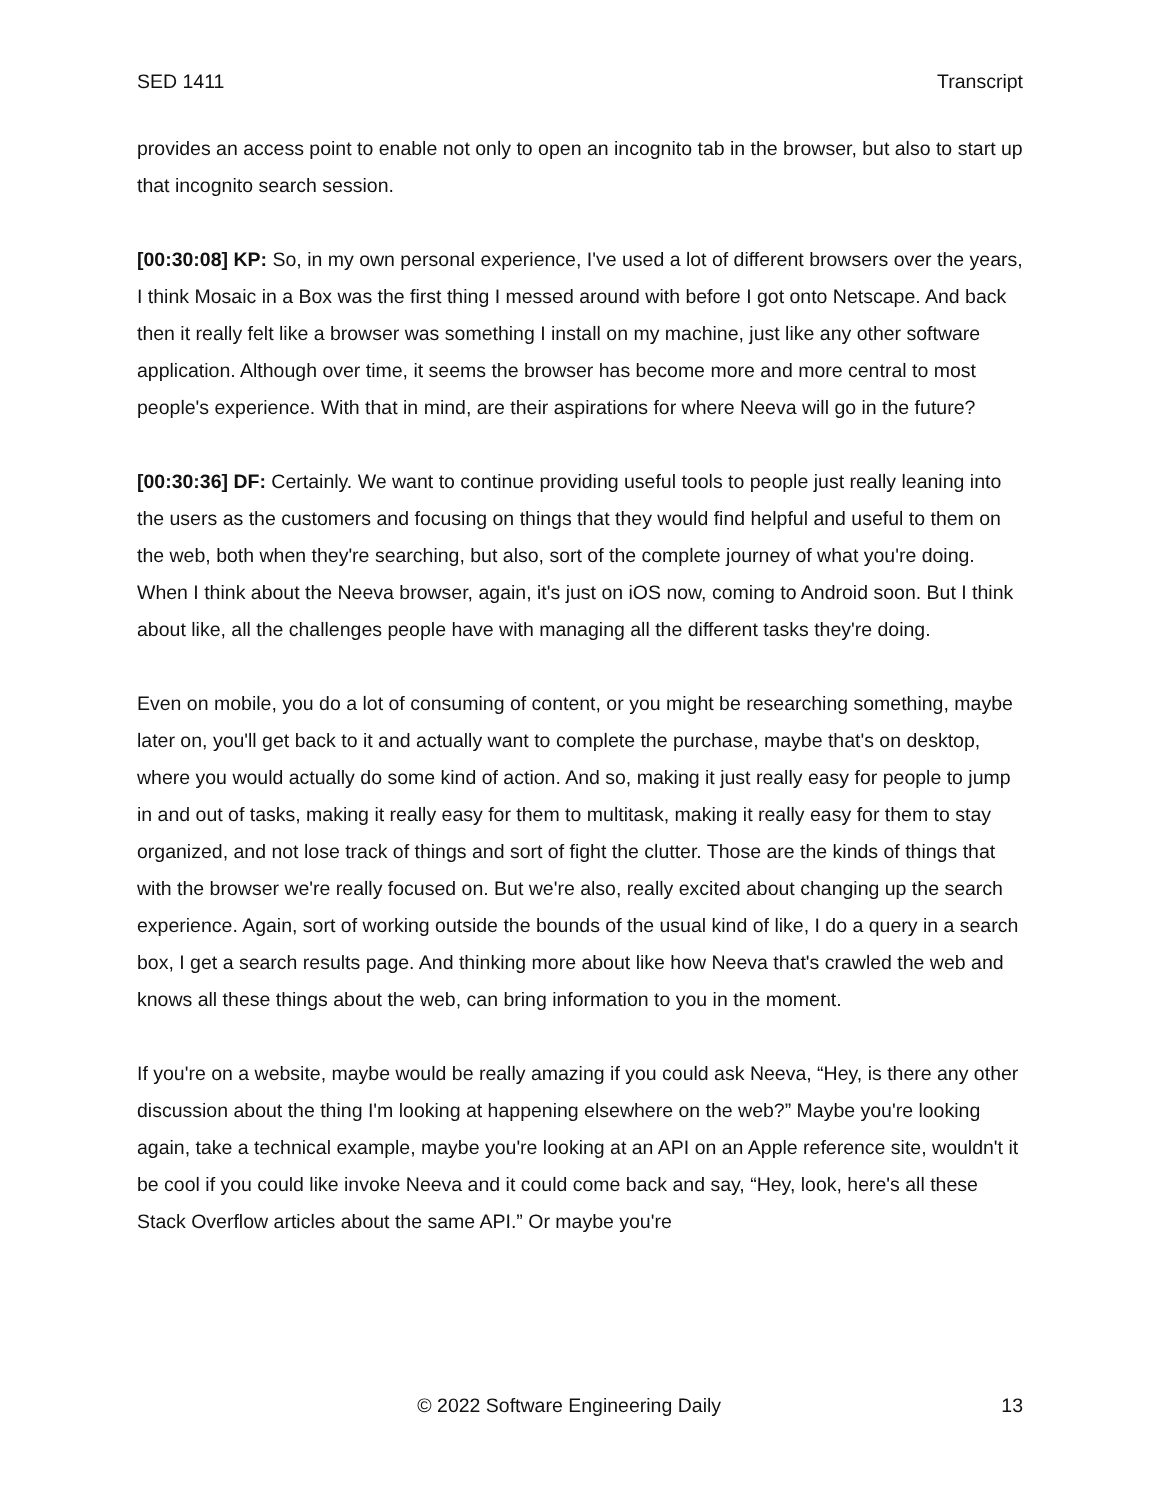SED 1411 Transcript
provides an access point to enable not only to open an incognito tab in the browser, but also to start up that incognito search session.
[00:30:08] KP: So, in my own personal experience, I've used a lot of different browsers over the years, I think Mosaic in a Box was the first thing I messed around with before I got onto Netscape. And back then it really felt like a browser was something I install on my machine, just like any other software application. Although over time, it seems the browser has become more and more central to most people's experience. With that in mind, are their aspirations for where Neeva will go in the future?
[00:30:36] DF: Certainly. We want to continue providing useful tools to people just really leaning into the users as the customers and focusing on things that they would find helpful and useful to them on the web, both when they're searching, but also, sort of the complete journey of what you're doing. When I think about the Neeva browser, again, it's just on iOS now, coming to Android soon. But I think about like, all the challenges people have with managing all the different tasks they're doing.
Even on mobile, you do a lot of consuming of content, or you might be researching something, maybe later on, you'll get back to it and actually want to complete the purchase, maybe that's on desktop, where you would actually do some kind of action. And so, making it just really easy for people to jump in and out of tasks, making it really easy for them to multitask, making it really easy for them to stay organized, and not lose track of things and sort of fight the clutter. Those are the kinds of things that with the browser we're really focused on. But we're also, really excited about changing up the search experience. Again, sort of working outside the bounds of the usual kind of like, I do a query in a search box, I get a search results page. And thinking more about like how Neeva that's crawled the web and knows all these things about the web, can bring information to you in the moment.
If you're on a website, maybe would be really amazing if you could ask Neeva, “Hey, is there any other discussion about the thing I'm looking at happening elsewhere on the web?” Maybe you're looking again, take a technical example, maybe you're looking at an API on an Apple reference site, wouldn't it be cool if you could like invoke Neeva and it could come back and say, “Hey, look, here's all these Stack Overflow articles about the same API.” Or maybe you're
© 2022 Software Engineering Daily 13